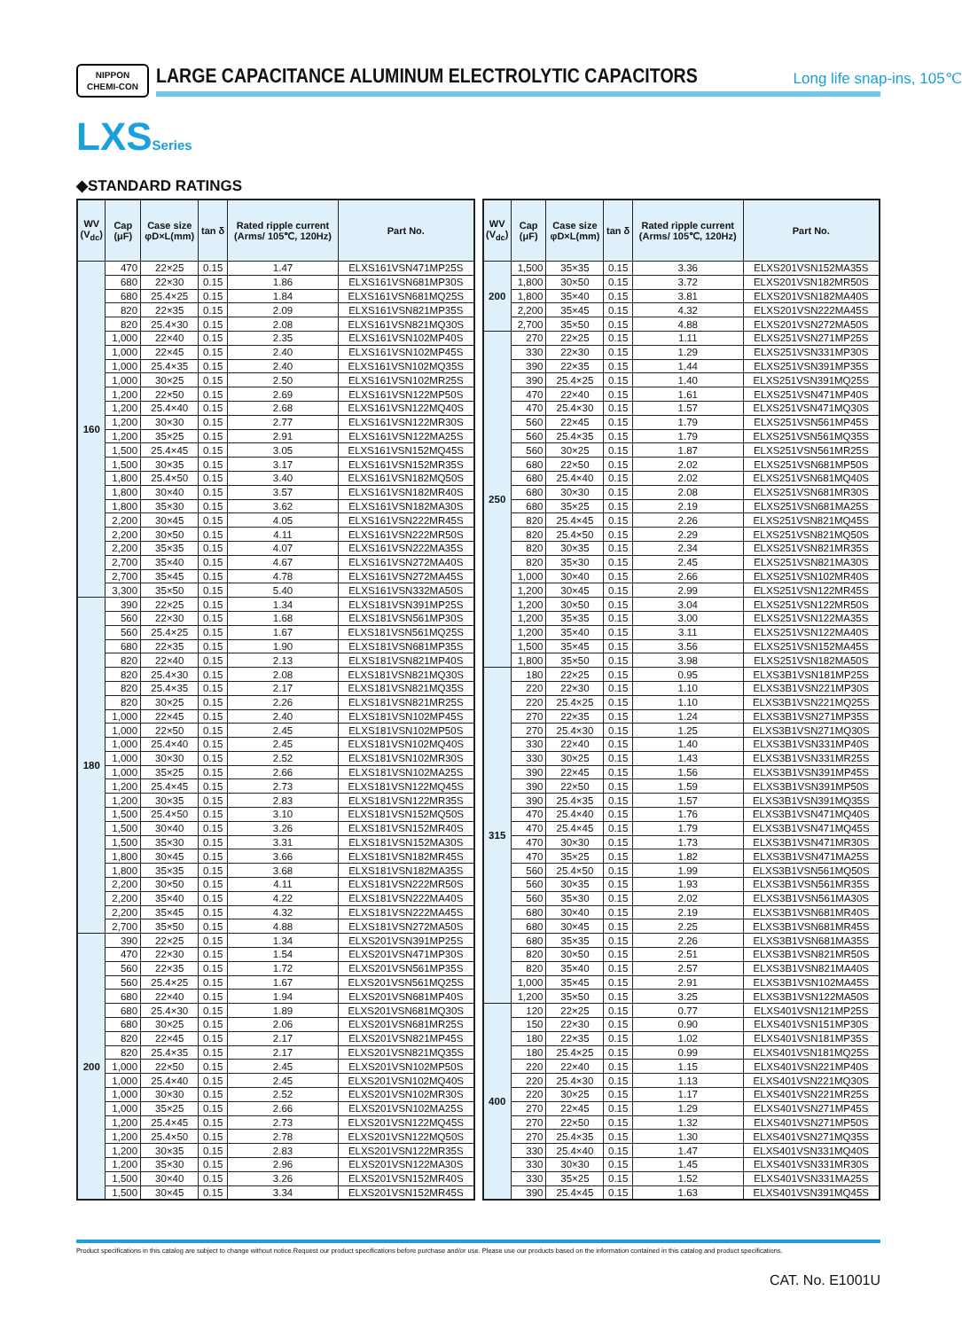NIPPON
CHEMI-CON
LARGE CAPACITANCE ALUMINUM ELECTROLYTIC CAPACITORS
Long life snap-ins, 105℃
LXSSeries
◆STANDARD RATINGS
| WV (V<sub>dc</sub>) | Cap (μF) | Case size φD×L(mm) | tan δ | Rated ripple current (Arms/ 105℃, 120Hz) | Part No. |
| --- | --- | --- | --- | --- | --- |
| 160 | 470 | 22×25 | 0.15 | 1.47 | ELXS161VSN471MP25S |
| | 680 | 22×30 | 0.15 | 1.86 | ELXS161VSN681MP30S |
| | 680 | 25.4×25 | 0.15 | 1.84 | ELXS161VSN681MQ25S |
| | 820 | 22×35 | 0.15 | 2.09 | ELXS161VSN821MP35S |
| | 820 | 25.4×30 | 0.15 | 2.08 | ELXS161VSN821MQ30S |
| | 1,000 | 22×40 | 0.15 | 2.35 | ELXS161VSN102MP40S |
| | 1,000 | 22×45 | 0.15 | 2.40 | ELXS161VSN102MP45S |
| | 1,000 | 25.4×35 | 0.15 | 2.40 | ELXS161VSN102MQ35S |
| | 1,000 | 30×25 | 0.15 | 2.50 | ELXS161VSN102MR25S |
| | 1,200 | 22×50 | 0.15 | 2.69 | ELXS161VSN122MP50S |
| | 1,200 | 25.4×40 | 0.15 | 2.68 | ELXS161VSN122MQ40S |
| | 1,200 | 30×30 | 0.15 | 2.77 | ELXS161VSN122MR30S |
| | 1,200 | 35×25 | 0.15 | 2.91 | ELXS161VSN122MA25S |
| | 1,500 | 25.4×45 | 0.15 | 3.05 | ELXS161VSN152MQ45S |
| | 1,500 | 30×35 | 0.15 | 3.17 | ELXS161VSN152MR35S |
| | 1,800 | 25.4×50 | 0.15 | 3.40 | ELXS161VSN182MQ50S |
| | 1,800 | 30×40 | 0.15 | 3.57 | ELXS161VSN182MR40S |
| | 1,800 | 35×30 | 0.15 | 3.62 | ELXS161VSN182MA30S |
| | 2,200 | 30×45 | 0.15 | 4.05 | ELXS161VSN222MR45S |
| | 2,200 | 30×50 | 0.15 | 4.11 | ELXS161VSN222MR50S |
| | 2,200 | 35×35 | 0.15 | 4.07 | ELXS161VSN222MA35S |
| | 2,700 | 35×40 | 0.15 | 4.67 | ELXS161VSN272MA40S |
| | 2,700 | 35×45 | 0.15 | 4.78 | ELXS161VSN272MA45S |
| | 3,300 | 35×50 | 0.15 | 5.40 | ELXS161VSN332MA50S |
| 180 | 390 | 22×25 | 0.15 | 1.34 | ELXS181VSN391MP25S |
| | 560 | 22×30 | 0.15 | 1.68 | ELXS181VSN561MP30S |
| | 560 | 25.4×25 | 0.15 | 1.67 | ELXS181VSN561MQ25S |
| | 680 | 22×35 | 0.15 | 1.90 | ELXS181VSN681MP35S |
| | 820 | 22×40 | 0.15 | 2.13 | ELXS181VSN821MP40S |
| | 820 | 25.4×30 | 0.15 | 2.08 | ELXS181VSN821MQ30S |
| | 820 | 25.4×35 | 0.15 | 2.17 | ELXS181VSN821MQ35S |
| | 820 | 30×25 | 0.15 | 2.26 | ELXS181VSN821MR25S |
| | 1,000 | 22×45 | 0.15 | 2.40 | ELXS181VSN102MP45S |
| | 1,000 | 22×50 | 0.15 | 2.45 | ELXS181VSN102MP50S |
| | 1,000 | 25.4×40 | 0.15 | 2.45 | ELXS181VSN102MQ40S |
| | 1,000 | 30×30 | 0.15 | 2.52 | ELXS181VSN102MR30S |
| | 1,000 | 35×25 | 0.15 | 2.66 | ELXS181VSN102MA25S |
| | 1,200 | 25.4×45 | 0.15 | 2.73 | ELXS181VSN122MQ45S |
| | 1,200 | 30×35 | 0.15 | 2.83 | ELXS181VSN122MR35S |
| | 1,500 | 25.4×50 | 0.15 | 3.10 | ELXS181VSN152MQ50S |
| | 1,500 | 30×40 | 0.15 | 3.26 | ELXS181VSN152MR40S |
| | 1,500 | 35×30 | 0.15 | 3.31 | ELXS181VSN152MA30S |
| | 1,800 | 30×45 | 0.15 | 3.66 | ELXS181VSN182MR45S |
| | 1,800 | 35×35 | 0.15 | 3.68 | ELXS181VSN182MA35S |
| | 2,200 | 30×50 | 0.15 | 4.11 | ELXS181VSN222MR50S |
| | 2,200 | 35×40 | 0.15 | 4.22 | ELXS181VSN222MA40S |
| | 2,200 | 35×45 | 0.15 | 4.32 | ELXS181VSN222MA45S |
| | 2,700 | 35×50 | 0.15 | 4.88 | ELXS181VSN272MA50S |
| 200 | 390 | 22×25 | 0.15 | 1.34 | ELXS201VSN391MP25S |
| | 470 | 22×30 | 0.15 | 1.54 | ELXS201VSN471MP30S |
| | 560 | 22×35 | 0.15 | 1.72 | ELXS201VSN561MP35S |
| | 560 | 25.4×25 | 0.15 | 1.67 | ELXS201VSN561MQ25S |
| | 680 | 22×40 | 0.15 | 1.94 | ELXS201VSN681MP40S |
| | 680 | 25.4×30 | 0.15 | 1.89 | ELXS201VSN681MQ30S |
| | 680 | 30×25 | 0.15 | 2.06 | ELXS201VSN681MR25S |
| | 820 | 22×45 | 0.15 | 2.17 | ELXS201VSN821MP45S |
| | 820 | 25.4×35 | 0.15 | 2.17 | ELXS201VSN821MQ35S |
| | 1,000 | 22×50 | 0.15 | 2.45 | ELXS201VSN102MP50S |
| | 1,000 | 25.4×40 | 0.15 | 2.45 | ELXS201VSN102MQ40S |
| | 1,000 | 30×30 | 0.15 | 2.52 | ELXS201VSN102MR30S |
| | 1,000 | 35×25 | 0.15 | 2.66 | ELXS201VSN102MA25S |
| | 1,200 | 25.4×45 | 0.15 | 2.73 | ELXS201VSN122MQ45S |
| | 1,200 | 25.4×50 | 0.15 | 2.78 | ELXS201VSN122MQ50S |
| | 1,200 | 30×35 | 0.15 | 2.83 | ELXS201VSN122MR35S |
| | 1,200 | 35×30 | 0.15 | 2.96 | ELXS201VSN122MA30S |
| | 1,500 | 30×40 | 0.15 | 3.26 | ELXS201VSN152MR40S |
| | 1,500 | 30×45 | 0.15 | 3.34 | ELXS201VSN152MR45S |
| WV (V<sub>dc</sub>) | Cap (μF) | Case size φD×L(mm) | tan δ | Rated ripple current (Arms/ 105℃, 120Hz) | Part No. |
| --- | --- | --- | --- | --- | --- |
| 200 | 1,500 | 35×35 | 0.15 | 3.36 | ELXS201VSN152MA35S |
| | 1,800 | 30×50 | 0.15 | 3.72 | ELXS201VSN182MR50S |
| | 1,800 | 35×40 | 0.15 | 3.81 | ELXS201VSN182MA40S |
| | 2,200 | 35×45 | 0.15 | 4.32 | ELXS201VSN222MA45S |
| | 2,700 | 35×50 | 0.15 | 4.88 | ELXS201VSN272MA50S |
| 250 | 270 | 22×25 | 0.15 | 1.11 | ELXS251VSN271MP25S |
| | 330 | 22×30 | 0.15 | 1.29 | ELXS251VSN331MP30S |
| | 390 | 22×35 | 0.15 | 1.44 | ELXS251VSN391MP35S |
| | 390 | 25.4×25 | 0.15 | 1.40 | ELXS251VSN391MQ25S |
| | 470 | 22×40 | 0.15 | 1.61 | ELXS251VSN471MP40S |
| | 470 | 25.4×30 | 0.15 | 1.57 | ELXS251VSN471MQ30S |
| | 560 | 22×45 | 0.15 | 1.79 | ELXS251VSN561MP45S |
| | 560 | 25.4×35 | 0.15 | 1.79 | ELXS251VSN561MQ35S |
| | 560 | 30×25 | 0.15 | 1.87 | ELXS251VSN561MR25S |
| | 680 | 22×50 | 0.15 | 2.02 | ELXS251VSN681MP50S |
| | 680 | 25.4×40 | 0.15 | 2.02 | ELXS251VSN681MQ40S |
| | 680 | 30×30 | 0.15 | 2.08 | ELXS251VSN681MR30S |
| | 680 | 35×25 | 0.15 | 2.19 | ELXS251VSN681MA25S |
| | 820 | 25.4×45 | 0.15 | 2.26 | ELXS251VSN821MQ45S |
| | 820 | 25.4×50 | 0.15 | 2.29 | ELXS251VSN821MQ50S |
| | 820 | 30×35 | 0.15 | 2.34 | ELXS251VSN821MR35S |
| | 820 | 35×30 | 0.15 | 2.45 | ELXS251VSN821MA30S |
| | 1,000 | 30×40 | 0.15 | 2.66 | ELXS251VSN102MR40S |
| | 1,200 | 30×45 | 0.15 | 2.99 | ELXS251VSN122MR45S |
| | 1,200 | 30×50 | 0.15 | 3.04 | ELXS251VSN122MR50S |
| | 1,200 | 35×35 | 0.15 | 3.00 | ELXS251VSN122MA35S |
| | 1,200 | 35×40 | 0.15 | 3.11 | ELXS251VSN122MA40S |
| | 1,500 | 35×45 | 0.15 | 3.56 | ELXS251VSN152MA45S |
| | 1,800 | 35×50 | 0.15 | 3.98 | ELXS251VSN182MA50S |
| 315 | 180 | 22×25 | 0.15 | 0.95 | ELXS3B1VSN181MP25S |
| | 220 | 22×30 | 0.15 | 1.10 | ELXS3B1VSN221MP30S |
| | 220 | 25.4×25 | 0.15 | 1.10 | ELXS3B1VSN221MQ25S |
| | 270 | 22×35 | 0.15 | 1.24 | ELXS3B1VSN271MP35S |
| | 270 | 25.4×30 | 0.15 | 1.25 | ELXS3B1VSN271MQ30S |
| | 330 | 22×40 | 0.15 | 1.40 | ELXS3B1VSN331MP40S |
| | 330 | 30×25 | 0.15 | 1.43 | ELXS3B1VSN331MR25S |
| | 390 | 22×45 | 0.15 | 1.56 | ELXS3B1VSN391MP45S |
| | 390 | 22×50 | 0.15 | 1.59 | ELXS3B1VSN391MP50S |
| | 390 | 25.4×35 | 0.15 | 1.57 | ELXS3B1VSN391MQ35S |
| | 470 | 25.4×40 | 0.15 | 1.76 | ELXS3B1VSN471MQ40S |
| | 470 | 25.4×45 | 0.15 | 1.79 | ELXS3B1VSN471MQ45S |
| | 470 | 30×30 | 0.15 | 1.73 | ELXS3B1VSN471MR30S |
| | 470 | 35×25 | 0.15 | 1.82 | ELXS3B1VSN471MA25S |
| | 560 | 25.4×50 | 0.15 | 1.99 | ELXS3B1VSN561MQ50S |
| | 560 | 30×35 | 0.15 | 1.93 | ELXS3B1VSN561MR35S |
| | 560 | 35×30 | 0.15 | 2.02 | ELXS3B1VSN561MA30S |
| | 680 | 30×40 | 0.15 | 2.19 | ELXS3B1VSN681MR40S |
| | 680 | 30×45 | 0.15 | 2.25 | ELXS3B1VSN681MR45S |
| | 680 | 35×35 | 0.15 | 2.26 | ELXS3B1VSN681MA35S |
| | 820 | 30×50 | 0.15 | 2.51 | ELXS3B1VSN821MR50S |
| | 820 | 35×40 | 0.15 | 2.57 | ELXS3B1VSN821MA40S |
| | 1,000 | 35×45 | 0.15 | 2.91 | ELXS3B1VSN102MA45S |
| | 1,200 | 35×50 | 0.15 | 3.25 | ELXS3B1VSN122MA50S |
| 400 | 120 | 22×25 | 0.15 | 0.77 | ELXS401VSN121MP25S |
| | 150 | 22×30 | 0.15 | 0.90 | ELXS401VSN151MP30S |
| | 180 | 22×35 | 0.15 | 1.02 | ELXS401VSN181MP35S |
| | 180 | 25.4×25 | 0.15 | 0.99 | ELXS401VSN181MQ25S |
| | 220 | 22×40 | 0.15 | 1.15 | ELXS401VSN221MP40S |
| | 220 | 25.4×30 | 0.15 | 1.13 | ELXS401VSN221MQ30S |
| | 220 | 30×25 | 0.15 | 1.17 | ELXS401VSN221MR25S |
| | 270 | 22×45 | 0.15 | 1.29 | ELXS401VSN271MP45S |
| | 270 | 22×50 | 0.15 | 1.32 | ELXS401VSN271MP50S |
| | 270 | 25.4×35 | 0.15 | 1.30 | ELXS401VSN271MQ35S |
| | 330 | 25.4×40 | 0.15 | 1.47 | ELXS401VSN331MQ40S |
| | 330 | 30×30 | 0.15 | 1.45 | ELXS401VSN331MR30S |
| | 330 | 35×25 | 0.15 | 1.52 | ELXS401VSN331MA25S |
| | 390 | 25.4×45 | 0.15 | 1.63 | ELXS401VSN391MQ45S |
Product specifications in this catalog are subject to change without notice.Request our product specifications before purchase and/or use. Please use our products based on the information contained in this catalog and product specifications.
CAT. No. E1001U